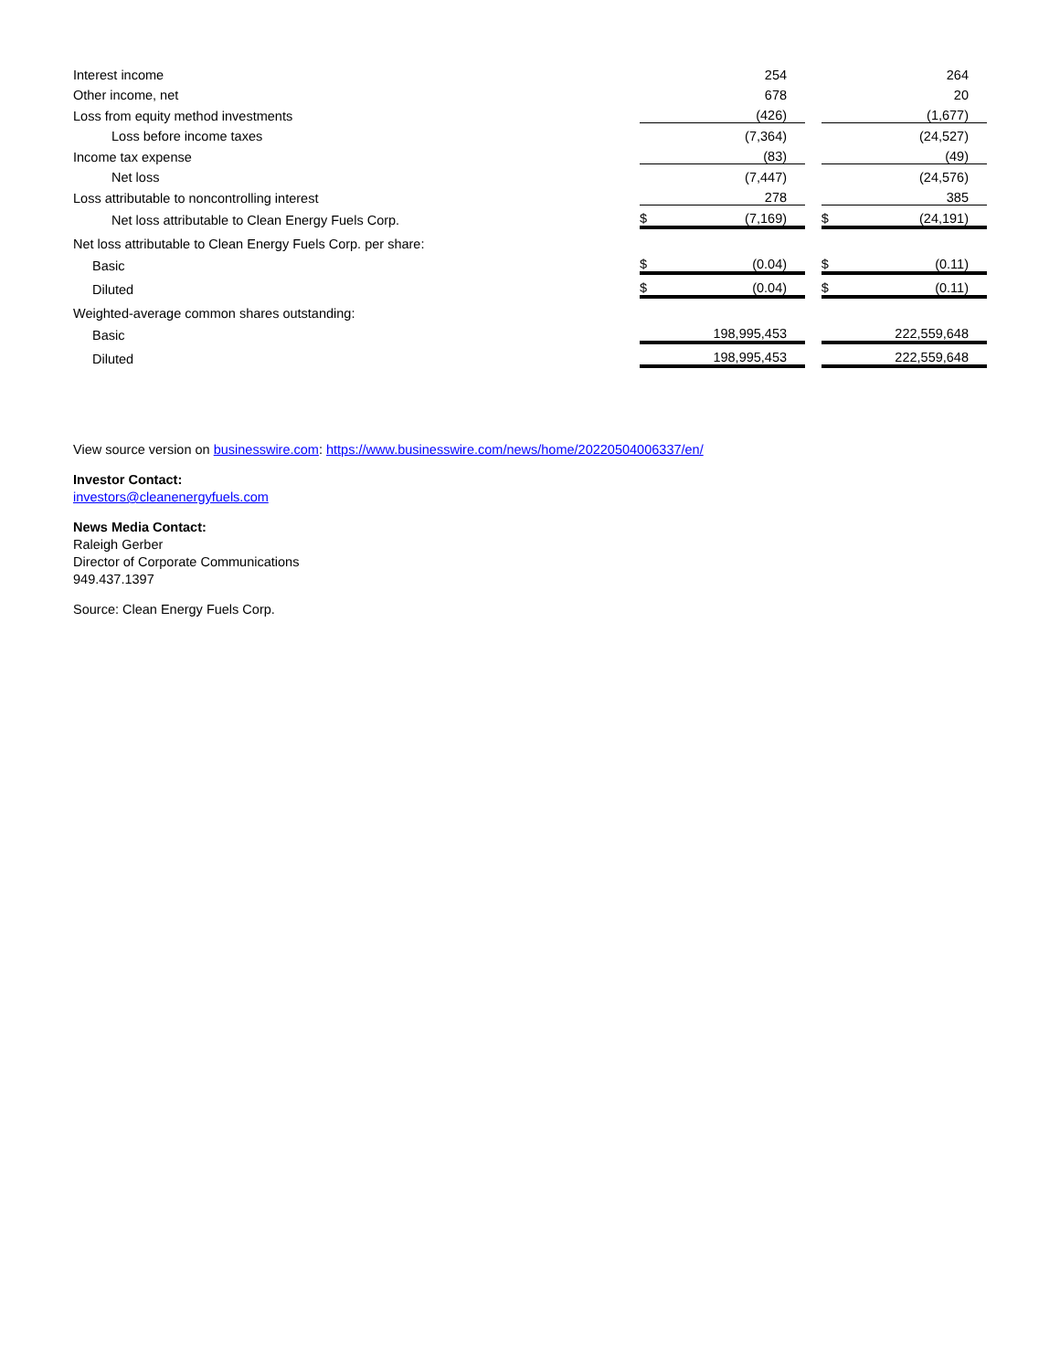| Interest income | | 254 | | | 264 |
| Other income, net | | 678 | | | 20 |
| Loss from equity method investments | | (426) | | | (1,677) |
| Loss before income taxes | | (7,364) | | | (24,527) |
| Income tax expense | | (83) | | | (49) |
| Net loss | | (7,447) | | | (24,576) |
| Loss attributable to noncontrolling interest | | 278 | | | 385 |
| Net loss attributable to Clean Energy Fuels Corp. | $ | (7,169) | | $ | (24,191) |
| Net loss attributable to Clean Energy Fuels Corp. per share: | | | | | |
| Basic | $ | (0.04) | | $ | (0.11) |
| Diluted | $ | (0.04) | | $ | (0.11) |
| Weighted-average common shares outstanding: | | | | | |
| Basic | | 198,995,453 | | | 222,559,648 |
| Diluted | | 198,995,453 | | | 222,559,648 |
View source version on businesswire.com: https://www.businesswire.com/news/home/20220504006337/en/
Investor Contact:
investors@cleanenergyfuels.com
News Media Contact:
Raleigh Gerber
Director of Corporate Communications
949.437.1397
Source: Clean Energy Fuels Corp.